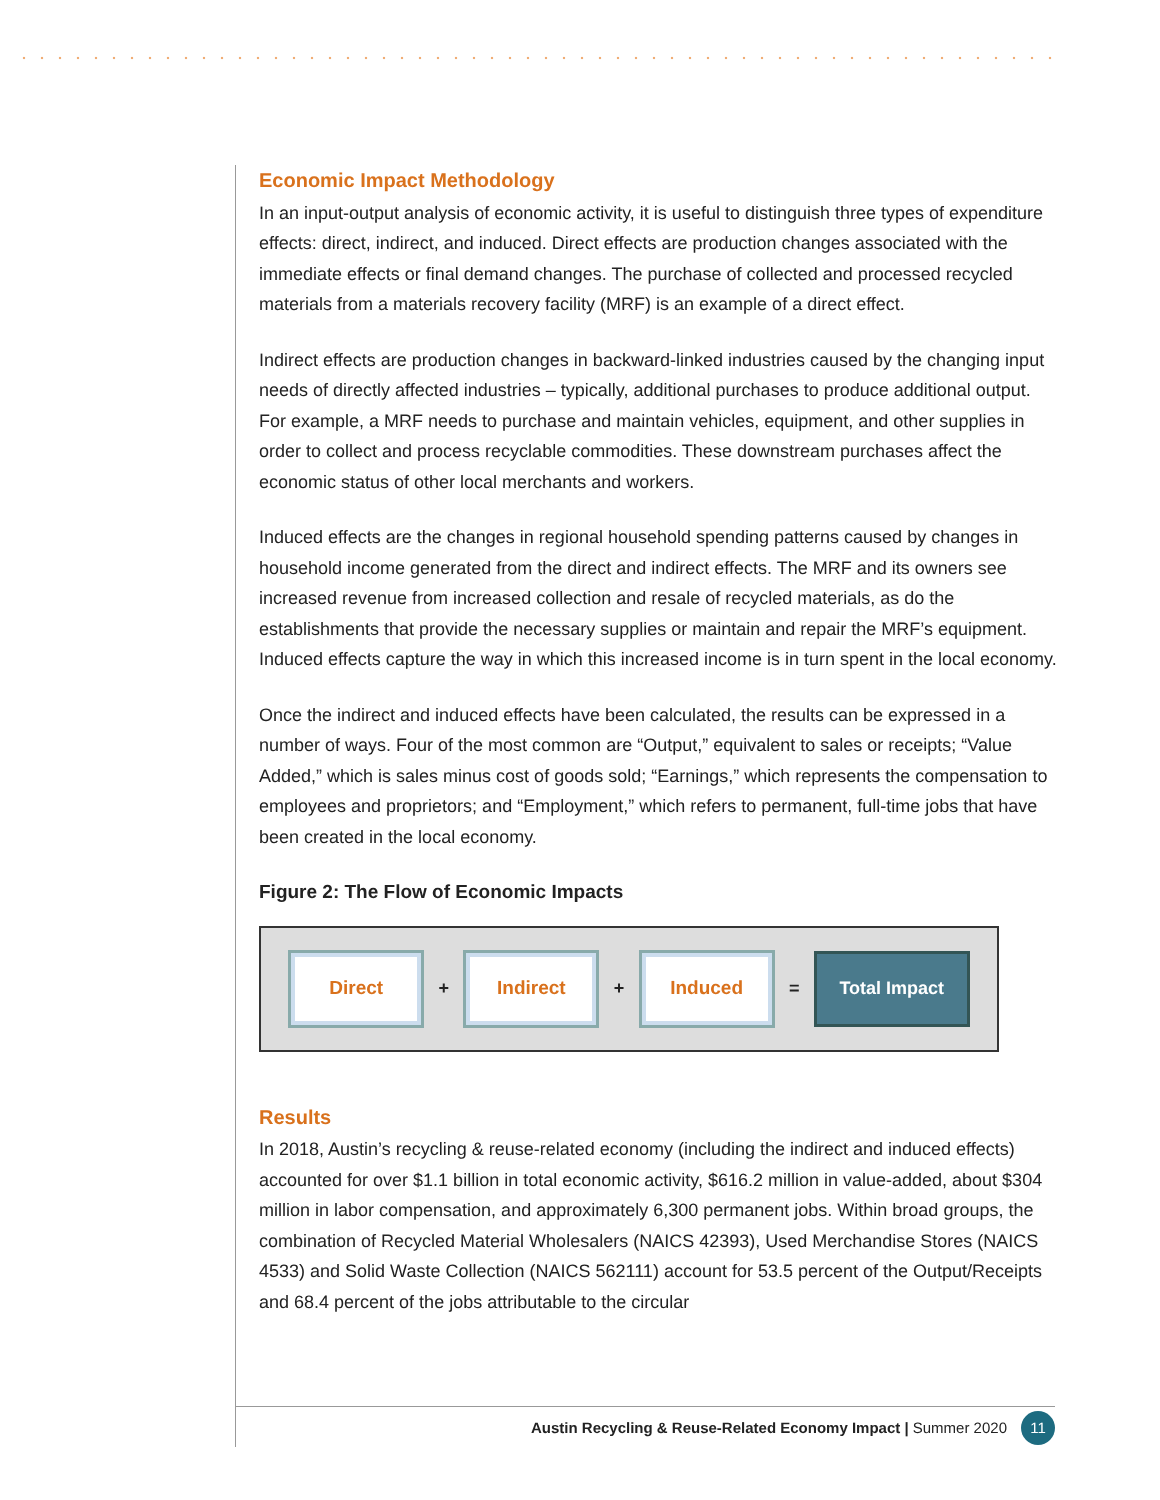Economic Impact Methodology
In an input-output analysis of economic activity, it is useful to distinguish three types of expenditure effects: direct, indirect, and induced. Direct effects are production changes associated with the immediate effects or final demand changes. The purchase of collected and processed recycled materials from a materials recovery facility (MRF) is an example of a direct effect.
Indirect effects are production changes in backward-linked industries caused by the changing input needs of directly affected industries – typically, additional purchases to produce additional output. For example, a MRF needs to purchase and maintain vehicles, equipment, and other supplies in order to collect and process recyclable commodities. These downstream purchases affect the economic status of other local merchants and workers.
Induced effects are the changes in regional household spending patterns caused by changes in household income generated from the direct and indirect effects. The MRF and its owners see increased revenue from increased collection and resale of recycled materials, as do the establishments that provide the necessary supplies or maintain and repair the MRF’s equipment. Induced effects capture the way in which this increased income is in turn spent in the local economy.
Once the indirect and induced effects have been calculated, the results can be expressed in a number of ways. Four of the most common are “Output,” equivalent to sales or receipts; “Value Added,” which is sales minus cost of goods sold; “Earnings,” which represents the compensation to employees and proprietors; and “Employment,” which refers to permanent, full-time jobs that have been created in the local economy.
Figure 2: The Flow of Economic Impacts
Direct
+
Indirect
+
Induced
=
Total Impact
Results
In 2018, Austin’s recycling & reuse-related economy (including the indirect and induced effects) accounted for over $1.1 billion in total economic activity, $616.2 million in value-added, about $304 million in labor compensation, and approximately 6,300 permanent jobs. Within broad groups, the combination of Recycled Material Wholesalers (NAICS 42393), Used Merchandise Stores (NAICS 4533) and Solid Waste Collection (NAICS 562111) account for 53.5 percent of the Output/Receipts and 68.4 percent of the jobs attributable to the circular
Austin Recycling & Reuse-Related Economy Impact | Summer 2020 11